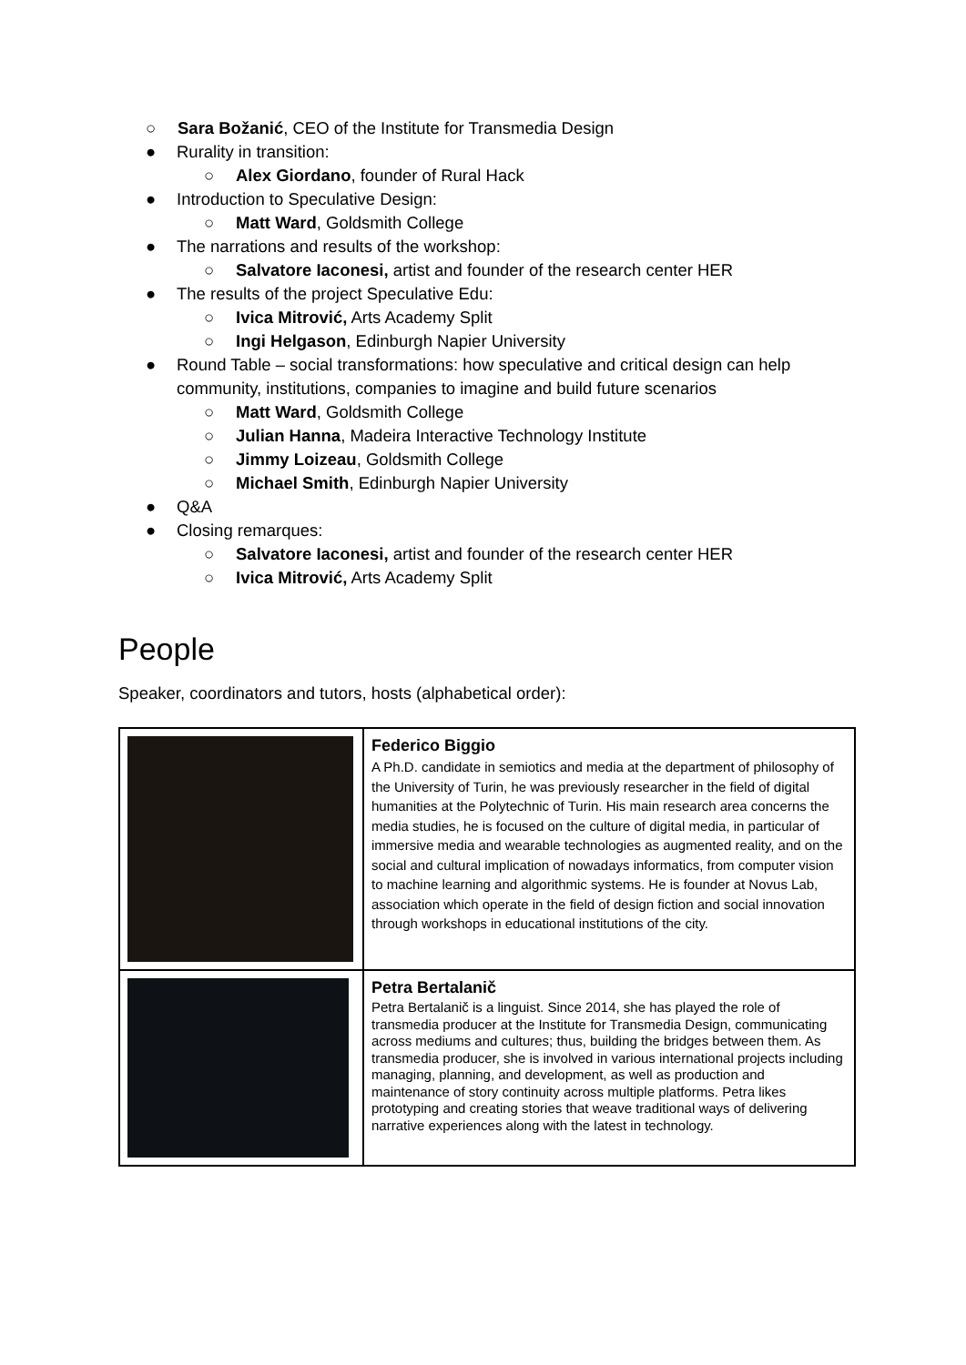○ Sara Božanić, CEO of the Institute for Transmedia Design
● Rurality in transition:
○ Alex Giordano, founder of Rural Hack
● Introduction to Speculative Design:
○ Matt Ward, Goldsmith College
● The narrations and results of the workshop:
○ Salvatore Iaconesi, artist and founder of the research center HER
● The results of the project Speculative Edu:
○ Ivica Mitrović, Arts Academy Split
○ Ingi Helgason, Edinburgh Napier University
● Round Table – social transformations: how speculative and critical design can help community, institutions, companies to imagine and build future scenarios
○ Matt Ward, Goldsmith College
○ Julian Hanna, Madeira Interactive Technology Institute
○ Jimmy Loizeau, Goldsmith College
○ Michael Smith, Edinburgh Napier University
● Q&A
● Closing remarques:
○ Salvatore Iaconesi, artist and founder of the research center HER
○ Ivica Mitrović, Arts Academy Split
People
Speaker, coordinators and tutors, hosts (alphabetical order):
| | Federico Biggio A Ph.D. candidate in semiotics and media at the department of philosophy of the University of Turin, he was previously researcher in the field of digital humanities at the Polytechnic of Turin. His main research area concerns the media studies, he is focused on the culture of digital media, in particular of immersive media and wearable technologies as augmented reality, and on the social and cultural implication of nowadays informatics, from computer vision to machine learning and algorithmic systems. He is founder at Novus Lab, association which operate in the field of design fiction and social innovation through workshops in educational institutions of the city. |
| | Petra Bertalanič Petra Bertalanič is a linguist. Since 2014, she has played the role of transmedia producer at the Institute for Transmedia Design, communicating across mediums and cultures; thus, building the bridges between them. As transmedia producer, she is involved in various international projects including managing, planning, and development, as well as production and maintenance of story continuity across multiple platforms. Petra likes prototyping and creating stories that weave traditional ways of delivering narrative experiences along with the latest in technology. |